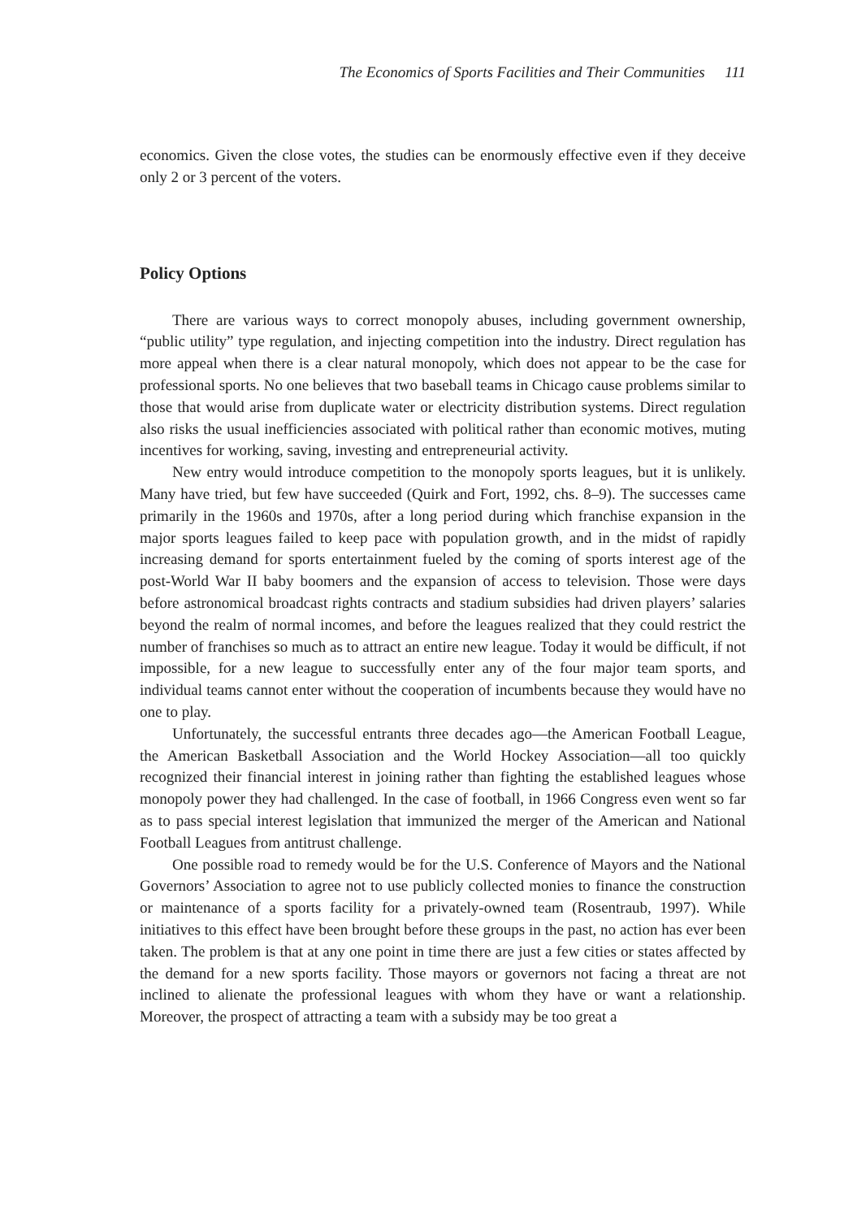The Economics of Sports Facilities and Their Communities 111
economics. Given the close votes, the studies can be enormously effective even if they deceive only 2 or 3 percent of the voters.
Policy Options
There are various ways to correct monopoly abuses, including government ownership, “public utility” type regulation, and injecting competition into the industry. Direct regulation has more appeal when there is a clear natural monopoly, which does not appear to be the case for professional sports. No one believes that two baseball teams in Chicago cause problems similar to those that would arise from duplicate water or electricity distribution systems. Direct regulation also risks the usual inefficiencies associated with political rather than economic motives, muting incentives for working, saving, investing and entrepreneurial activity.
New entry would introduce competition to the monopoly sports leagues, but it is unlikely. Many have tried, but few have succeeded (Quirk and Fort, 1992, chs. 8–9). The successes came primarily in the 1960s and 1970s, after a long period during which franchise expansion in the major sports leagues failed to keep pace with population growth, and in the midst of rapidly increasing demand for sports entertainment fueled by the coming of sports interest age of the post-World War II baby boomers and the expansion of access to television. Those were days before astronomical broadcast rights contracts and stadium subsidies had driven players’ salaries beyond the realm of normal incomes, and before the leagues realized that they could restrict the number of franchises so much as to attract an entire new league. Today it would be difficult, if not impossible, for a new league to successfully enter any of the four major team sports, and individual teams cannot enter without the cooperation of incumbents because they would have no one to play.
Unfortunately, the successful entrants three decades ago—the American Football League, the American Basketball Association and the World Hockey Association—all too quickly recognized their financial interest in joining rather than fighting the established leagues whose monopoly power they had challenged. In the case of football, in 1966 Congress even went so far as to pass special interest legislation that immunized the merger of the American and National Football Leagues from antitrust challenge.
One possible road to remedy would be for the U.S. Conference of Mayors and the National Governors’ Association to agree not to use publicly collected monies to finance the construction or maintenance of a sports facility for a privately-owned team (Rosentraub, 1997). While initiatives to this effect have been brought before these groups in the past, no action has ever been taken. The problem is that at any one point in time there are just a few cities or states affected by the demand for a new sports facility. Those mayors or governors not facing a threat are not inclined to alienate the professional leagues with whom they have or want a relationship. Moreover, the prospect of attracting a team with a subsidy may be too great a